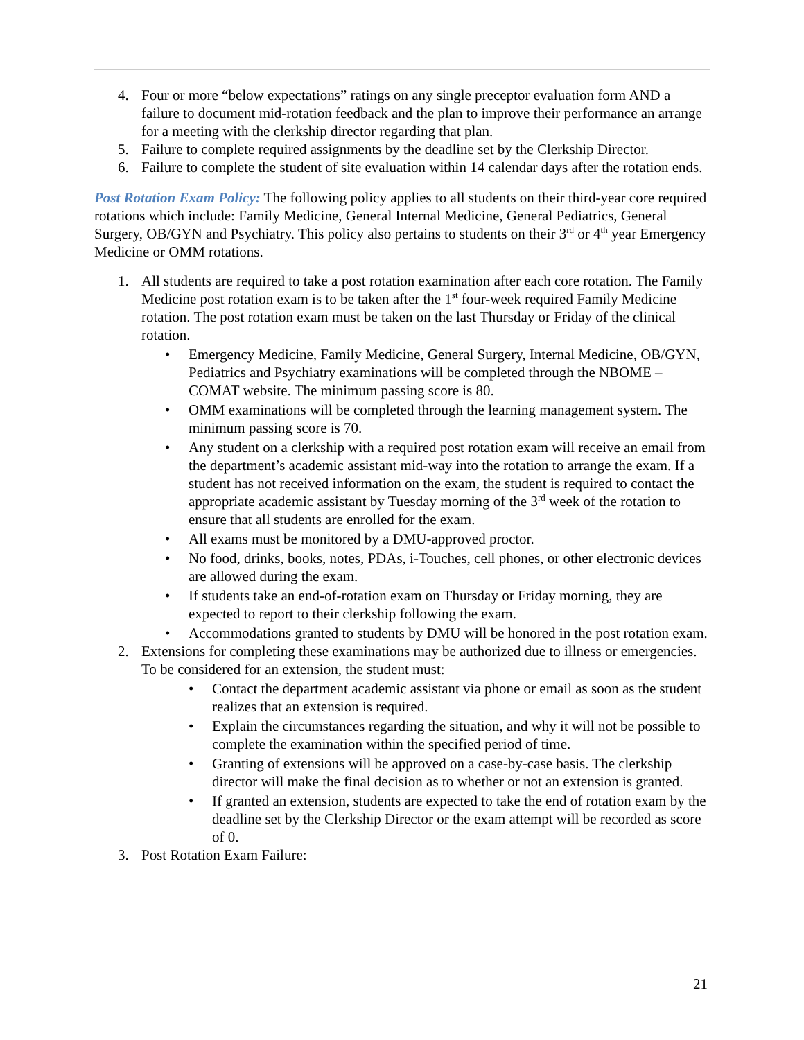4. Four or more “below expectations” ratings on any single preceptor evaluation form AND a failure to document mid-rotation feedback and the plan to improve their performance an arrange for a meeting with the clerkship director regarding that plan.
5. Failure to complete required assignments by the deadline set by the Clerkship Director.
6. Failure to complete the student of site evaluation within 14 calendar days after the rotation ends.
Post Rotation Exam Policy: The following policy applies to all students on their third-year core required rotations which include: Family Medicine, General Internal Medicine, General Pediatrics, General Surgery, OB/GYN and Psychiatry. This policy also pertains to students on their 3<sup>rd</sup> or 4<sup>th</sup> year Emergency Medicine or OMM rotations.
1. All students are required to take a post rotation examination after each core rotation. The Family Medicine post rotation exam is to be taken after the 1<sup>st</sup> four-week required Family Medicine rotation. The post rotation exam must be taken on the last Thursday or Friday of the clinical rotation.
• Emergency Medicine, Family Medicine, General Surgery, Internal Medicine, OB/GYN, Pediatrics and Psychiatry examinations will be completed through the NBOME – COMAT website. The minimum passing score is 80.
• OMM examinations will be completed through the learning management system. The minimum passing score is 70.
• Any student on a clerkship with a required post rotation exam will receive an email from the department’s academic assistant mid-way into the rotation to arrange the exam. If a student has not received information on the exam, the student is required to contact the appropriate academic assistant by Tuesday morning of the 3<sup>rd</sup> week of the rotation to ensure that all students are enrolled for the exam.
• All exams must be monitored by a DMU-approved proctor.
• No food, drinks, books, notes, PDAs, i-Touches, cell phones, or other electronic devices are allowed during the exam.
• If students take an end-of-rotation exam on Thursday or Friday morning, they are expected to report to their clerkship following the exam.
• Accommodations granted to students by DMU will be honored in the post rotation exam.
2. Extensions for completing these examinations may be authorized due to illness or emergencies. To be considered for an extension, the student must:
• Contact the department academic assistant via phone or email as soon as the student realizes that an extension is required.
• Explain the circumstances regarding the situation, and why it will not be possible to complete the examination within the specified period of time.
• Granting of extensions will be approved on a case-by-case basis. The clerkship director will make the final decision as to whether or not an extension is granted.
• If granted an extension, students are expected to take the end of rotation exam by the deadline set by the Clerkship Director or the exam attempt will be recorded as score of 0.
3. Post Rotation Exam Failure:
21